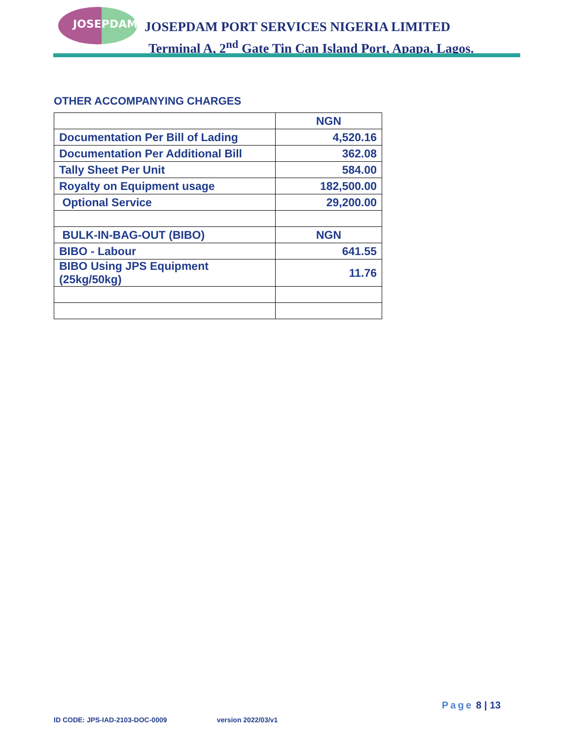JOSEPDAM
JOSEPDAM PORT SERVICES NIGERIA LIMITED
Terminal A, 2<sup>nd</sup> Gate Tin Can Island Port, Apapa, Lagos.
OTHER ACCOMPANYING CHARGES
| | NGN |
| Documentation Per Bill of Lading | 4,520.16 |
| Documentation Per Additional Bill | 362.08 |
| Tally Sheet Per Unit | 584.00 |
| Royalty on Equipment usage | 182,500.00 |
| Optional Service | 29,200.00 |
| BULK-IN-BAG-OUT (BIBO) | NGN |
| BIBO - Labour | 641.55 |
| BIBO Using JPS Equipment (25kg/50kg) | 11.76 |
Page 8 | 13
ID CODE: JPS-IAD-2103-DOC-0009 version 2022/03/v1